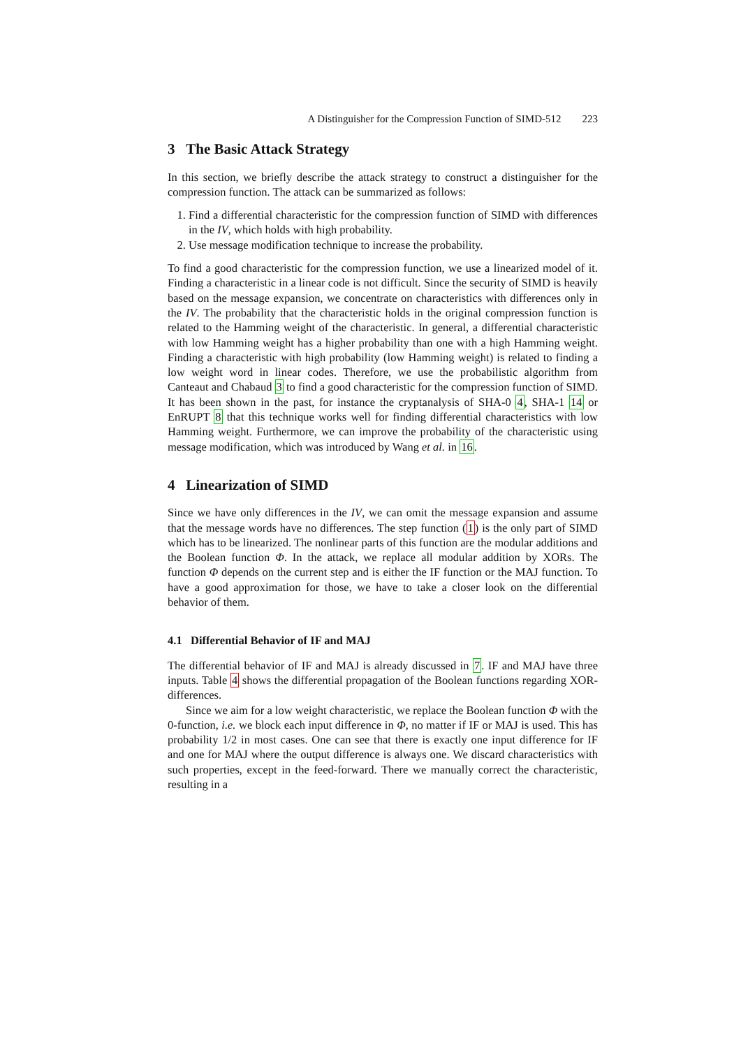A Distinguisher for the Compression Function of SIMD-512 223
3 The Basic Attack Strategy
In this section, we briefly describe the attack strategy to construct a distinguisher for the compression function. The attack can be summarized as follows:
1. Find a differential characteristic for the compression function of SIMD with differences in the IV, which holds with high probability.
2. Use message modification technique to increase the probability.
To find a good characteristic for the compression function, we use a linearized model of it. Finding a characteristic in a linear code is not difficult. Since the security of SIMD is heavily based on the message expansion, we concentrate on characteristics with differences only in the IV. The probability that the characteristic holds in the original compression function is related to the Hamming weight of the characteristic. In general, a differential characteristic with low Hamming weight has a higher probability than one with a high Hamming weight. Finding a characteristic with high probability (low Hamming weight) is related to finding a low weight word in linear codes. Therefore, we use the probabilistic algorithm from Canteaut and Chabaud 3 to find a good characteristic for the compression function of SIMD. It has been shown in the past, for instance the cryptanalysis of SHA-0 4, SHA-1 14 or EnRUPT 8 that this technique works well for finding differential characteristics with low Hamming weight. Furthermore, we can improve the probability of the characteristic using message modification, which was introduced by Wang et al. in 16.
4 Linearization of SIMD
Since we have only differences in the IV, we can omit the message expansion and assume that the message words have no differences. The step function (1) is the only part of SIMD which has to be linearized. The nonlinear parts of this function are the modular additions and the Boolean function Φ. In the attack, we replace all modular addition by XORs. The function Φ depends on the current step and is either the IF function or the MAJ function. To have a good approximation for those, we have to take a closer look on the differential behavior of them.
4.1 Differential Behavior of IF and MAJ
The differential behavior of IF and MAJ is already discussed in 7. IF and MAJ have three inputs. Table 4 shows the differential propagation of the Boolean functions regarding XOR-differences.
Since we aim for a low weight characteristic, we replace the Boolean function Φ with the 0-function, i.e. we block each input difference in Φ, no matter if IF or MAJ is used. This has probability 1/2 in most cases. One can see that there is exactly one input difference for IF and one for MAJ where the output difference is always one. We discard characteristics with such properties, except in the feed-forward. There we manually correct the characteristic, resulting in a